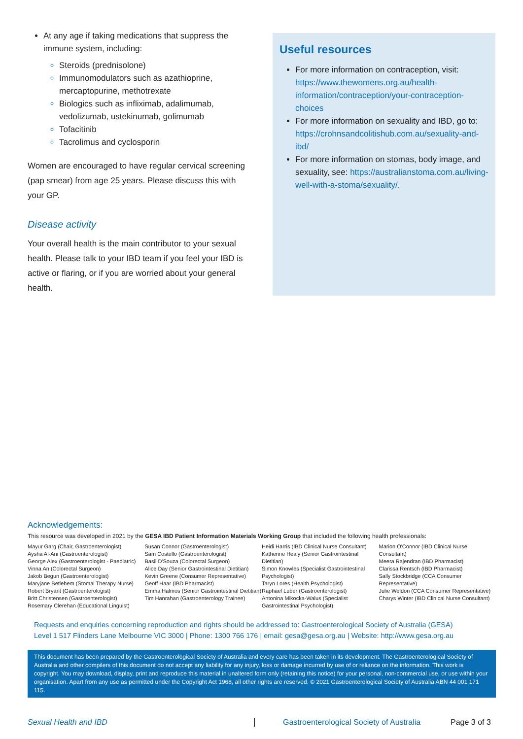At any age if taking medications that suppress the immune system, including:
Steroids (prednisolone)
Immunomodulators such as azathioprine, mercaptopurine, methotrexate
Biologics such as infliximab, adalimumab, vedolizumab, ustekinumab, golimumab
Tofacitinib
Tacrolimus and cyclosporin
Women are encouraged to have regular cervical screening (pap smear) from age 25 years. Please discuss this with your GP.
Disease activity
Your overall health is the main contributor to your sexual health. Please talk to your IBD team if you feel your IBD is active or flaring, or if you are worried about your general health.
Useful resources
For more information on contraception, visit: https://www.thewomens.org.au/health-information/contraception/your-contraception-choices
For more information on sexuality and IBD, go to: https://crohnsandcolitishub.com.au/sexuality-and-ibd/
For more information on stomas, body image, and sexuality, see: https://australianstoma.com.au/living-well-with-a-stoma/sexuality/.
Acknowledgements:
This resource was developed in 2021 by the GESA IBD Patient Information Materials Working Group that included the following health professionals:
Mayur Garg (Chair, Gastroenterologist)
Aysha Al-Ani (Gastroenterologist)
George Alex (Gastroenterologist - Paediatric)
Vinna An (Colorectal Surgeon)
Jakob Begun (Gastroenterologist)
Maryjane Betlehem (Stomal Therapy Nurse)
Robert Bryant (Gastroenterologist)
Britt Christensen (Gastroenterologist)
Rosemary Clerehan (Educational Linguist)
Susan Connor (Gastroenterologist)
Sam Costello (Gastroenterologist)
Basil D'Souza (Colorectal Surgeon)
Alice Day (Senior Gastrointestinal Dietitian)
Kevin Greene (Consumer Representative)
Geoff Haar (IBD Pharmacist)
Emma Halmos (Senior Gastrointestinal Dietitian)
Tim Hanrahan (Gastroenterology Trainee)
Heidi Harris (IBD Clinical Nurse Consultant)
Katherine Healy (Senior Gastrointestinal Dietitian)
Simon Knowles (Specialist Gastrointestinal Psychologist)
Taryn Lores (Health Psychologist)
Raphael Luber (Gastroenterologist)
Antonina Mikocka-Walus (Specialist Gastrointestinal Psychologist)
Marion O'Connor (IBD Clinical Nurse Consultant)
Meera Rajendran (IBD Pharmacist)
Clarissa Rentsch (IBD Pharmacist)
Sally Stockbridge (CCA Consumer Representative)
Julie Weldon (CCA Consumer Representative)
Charys Winter (IBD Clinical Nurse Consultant)
Requests and enquiries concerning reproduction and rights should be addressed to: Gastroenterological Society of Australia (GESA)
Level 1 517 Flinders Lane Melbourne VIC 3000 | Phone: 1300 766 176 | email: gesa@gesa.org.au | Website: http://www.gesa.org.au
This document has been prepared by the Gastroenterological Society of Australia and every care has been taken in its development. The Gastroenterological Society of Australia and other compilers of this document do not accept any liability for any injury, loss or damage incurred by use of or reliance on the information. This work is copyright. You may download, display, print and reproduce this material in unaltered form only (retaining this notice) for your personal, non-commercial use, or use within your organisation. Apart from any use as permitted under the Copyright Act 1968, all other rights are reserved. © 2021 Gastroenterological Society of Australia ABN 44 001 171 115.
Sexual Health and IBD Gastroenterological Society of Australia Page 3 of 3